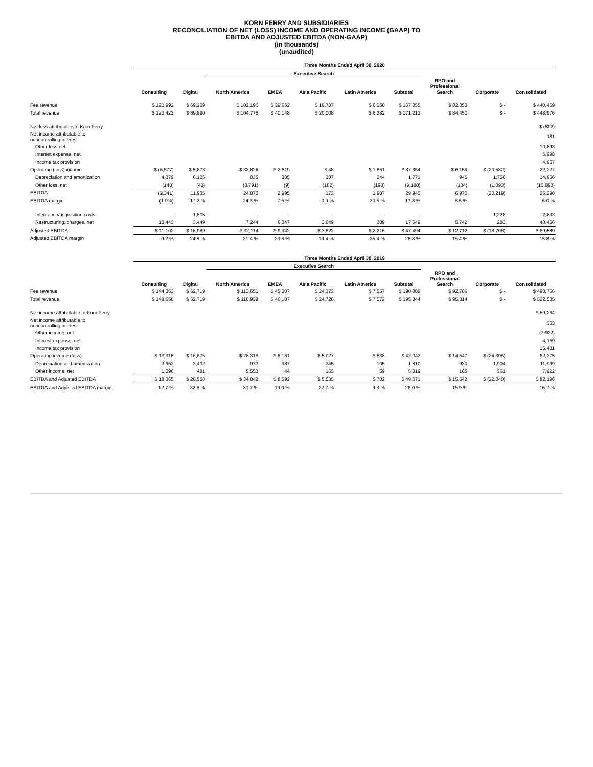KORN FERRY AND SUBSIDIARIES
RECONCILIATION OF NET (LOSS) INCOME AND OPERATING INCOME (GAAP) TO
EBITDA AND ADJUSTED EBITDA (NON-GAAP)
(in thousands)
(unaudited)
| | Three Months Ended April 30, 2020 | | | | | | | | | |
| --- | --- | --- | --- | --- | --- | --- | --- | --- | --- | --- |
| | | | Executive Search | | | | | | | |
| | Consulting | Digital | North America | EMEA | Asia Pacific | Latin America | Subtotal | RPO and Professional Search | Corporate | Consolidated |
| Fee revenue | $ 120,992 | $ 69,269 | $ 102,196 | $ 39,662 | $ 19,737 | $ 6,260 | $ 167,855 | $ 82,353 | $ - | $ 440,469 |
| Total revenue | $ 123,423 | $ 69,890 | $ 104,775 | $ 40,148 | $ 20,008 | $ 6,282 | $ 171,213 | $ 84,450 | $ - | $ 448,976 |
| Net loss attributable to Korn Ferry | | | | | | | | | | $ (802) |
| Net income attributable to noncontrolling interest | | | | | | | | | | 181 |
| Other loss net | | | | | | | | | | 10,893 |
| Interest expense, net | | | | | | | | | | 6,998 |
| Income tax provision | | | | | | | | | | 4,957 |
| Operating (loss) income | $ (6,577) | $ 5,873 | $ 32,826 | $ 2,619 | $ 48 | $ 1,861 | $ 37,354 | $ 6,159 | $ (20,582) | 22,227 |
| Depreciation and amortization | 4,379 | 6,105 | 835 | 385 | 307 | 244 | 1,771 | 945 | 1,756 | 14,956 |
| Other loss, net | (143) | (43) | (8,791) | (9) | (182) | (198) | (9,180) | (134) | (1,393) | (10,893) |
| EBITDA | (2,341) | 11,935 | 24,870 | 2,995 | 173 | 1,907 | 29,945 | 6,970 | (20,219) | 26,290 |
| EBITDA margin | (1.9%) | 17.2 % | 24.3 % | 7.6 % | 0.9 % | 30.5 % | 17.8 % | 8.5 % | | 6.0 % |
| Integration/acquisition costs | - | 1,605 | - | - | - | - | - | - | 1,228 | 2,833 |
| Restructuring, charges, net | 13,443 | 3,449 | 7,244 | 6,347 | 3,649 | 309 | 17,549 | 5,742 | 283 | 40,466 |
| Adjusted EBITDA | $ 11,102 | $ 16,989 | $ 32,114 | $ 9,342 | $ 3,822 | $ 2,216 | $ 47,494 | $ 12,712 | $ (18,708) | $ 69,589 |
| Adjusted EBITDA margin | 9.2 % | 24.5 % | 31.4 % | 23.6 % | 19.4 % | 35.4 % | 28.3 % | 15.4 % | | 15.8 % |
| | Three Months Ended April 30, 2019 | | | | | | | | | |
| --- | --- | --- | --- | --- | --- | --- | --- | --- | --- | --- |
| | | | Executive Search | | | | | | | |
| | Consulting | Digital | North America | EMEA | Asia Pacific | Latin America | Subtotal | RPO and Professional Search | Corporate | Consolidated |
| Fee revenue | $ 144,363 | $ 62,719 | $ 113,651 | $ 45,307 | $ 24,373 | $ 7,557 | $ 190,888 | $ 92,786 | $ - | $ 490,756 |
| Total revenue | $ 148,658 | $ 62,719 | $ 116,939 | $ 46,107 | $ 24,726 | $ 7,572 | $ 195,344 | $ 95,814 | $ - | $ 502,535 |
| Net income attributable to Korn Ferry | | | | | | | | | | $ 50,264 |
| Net income attributable to noncontrolling interest | | | | | | | | | | 363 |
| Other income, net | | | | | | | | | | (7,922) |
| Interest expense, net | | | | | | | | | | 4,169 |
| Income tax provision | | | | | | | | | | 15,401 |
| Operating income (loss) | $ 13,316 | $ 16,675 | $ 28,316 | $ 8,161 | $ 5,027 | $ 538 | $ 42,042 | $ 14,547 | $ (24,305) | 62,275 |
| Depreciation and amortization | 3,953 | 3,402 | 973 | 387 | 345 | 105 | 1,810 | 930 | 1,904 | 11,999 |
| Other income, net | 1,096 | 481 | 5,553 | 44 | 163 | 59 | 5,819 | 165 | 361 | 7,922 |
| EBITDA and Adjusted EBITDA | $ 18,365 | $ 20,558 | $ 34,842 | $ 8,592 | $ 5,535 | $ 702 | $ 49,671 | $ 15,642 | $ (22,040) | $ 82,196 |
| EBITDA and Adjusted EBITDA margin | 12.7 % | 32.8 % | 30.7 % | 19.0 % | 22.7 % | 9.3 % | 26.0 % | 16.9 % | | 16.7 % |